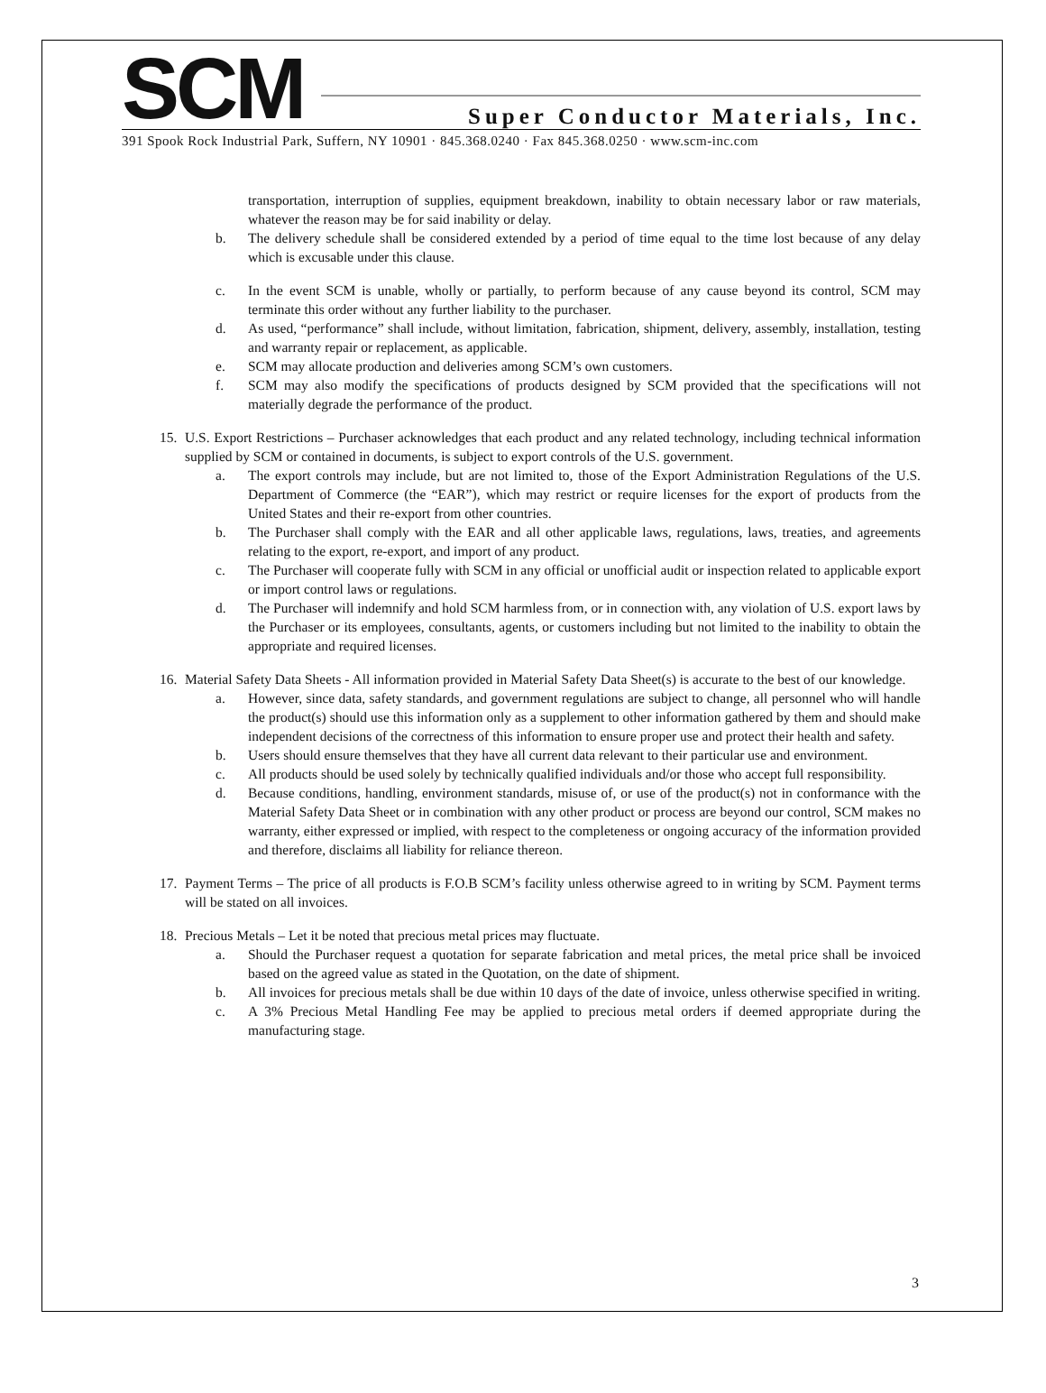SCM
Super Conductor Materials, Inc.
391 Spook Rock Industrial Park, Suffern, NY 10901 · 845.368.0240 · Fax 845.368.0250 · www.scm-inc.com
transportation, interruption of supplies, equipment breakdown, inability to obtain necessary labor or raw materials, whatever the reason may be for said inability or delay.
b. The delivery schedule shall be considered extended by a period of time equal to the time lost because of any delay which is excusable under this clause.
c. In the event SCM is unable, wholly or partially, to perform because of any cause beyond its control, SCM may terminate this order without any further liability to the purchaser.
d. As used, “performance” shall include, without limitation, fabrication, shipment, delivery, assembly, installation, testing and warranty repair or replacement, as applicable.
e. SCM may allocate production and deliveries among SCM’s own customers.
f. SCM may also modify the specifications of products designed by SCM provided that the specifications will not materially degrade the performance of the product.
15. U.S. Export Restrictions – Purchaser acknowledges that each product and any related technology, including technical information supplied by SCM or contained in documents, is subject to export controls of the U.S. government.
a. The export controls may include, but are not limited to, those of the Export Administration Regulations of the U.S. Department of Commerce (the “EAR”), which may restrict or require licenses for the export of products from the United States and their re-export from other countries.
b. The Purchaser shall comply with the EAR and all other applicable laws, regulations, laws, treaties, and agreements relating to the export, re-export, and import of any product.
c. The Purchaser will cooperate fully with SCM in any official or unofficial audit or inspection related to applicable export or import control laws or regulations.
d. The Purchaser will indemnify and hold SCM harmless from, or in connection with, any violation of U.S. export laws by the Purchaser or its employees, consultants, agents, or customers including but not limited to the inability to obtain the appropriate and required licenses.
16. Material Safety Data Sheets - All information provided in Material Safety Data Sheet(s) is accurate to the best of our knowledge.
a. However, since data, safety standards, and government regulations are subject to change, all personnel who will handle the product(s) should use this information only as a supplement to other information gathered by them and should make independent decisions of the correctness of this information to ensure proper use and protect their health and safety.
b. Users should ensure themselves that they have all current data relevant to their particular use and environment.
c. All products should be used solely by technically qualified individuals and/or those who accept full responsibility.
d. Because conditions, handling, environment standards, misuse of, or use of the product(s) not in conformance with the Material Safety Data Sheet or in combination with any other product or process are beyond our control, SCM makes no warranty, either expressed or implied, with respect to the completeness or ongoing accuracy of the information provided and therefore, disclaims all liability for reliance thereon.
17. Payment Terms – The price of all products is F.O.B SCM’s facility unless otherwise agreed to in writing by SCM. Payment terms will be stated on all invoices.
18. Precious Metals – Let it be noted that precious metal prices may fluctuate.
a. Should the Purchaser request a quotation for separate fabrication and metal prices, the metal price shall be invoiced based on the agreed value as stated in the Quotation, on the date of shipment.
b. All invoices for precious metals shall be due within 10 days of the date of invoice, unless otherwise specified in writing.
c. A 3% Precious Metal Handling Fee may be applied to precious metal orders if deemed appropriate during the manufacturing stage.
3